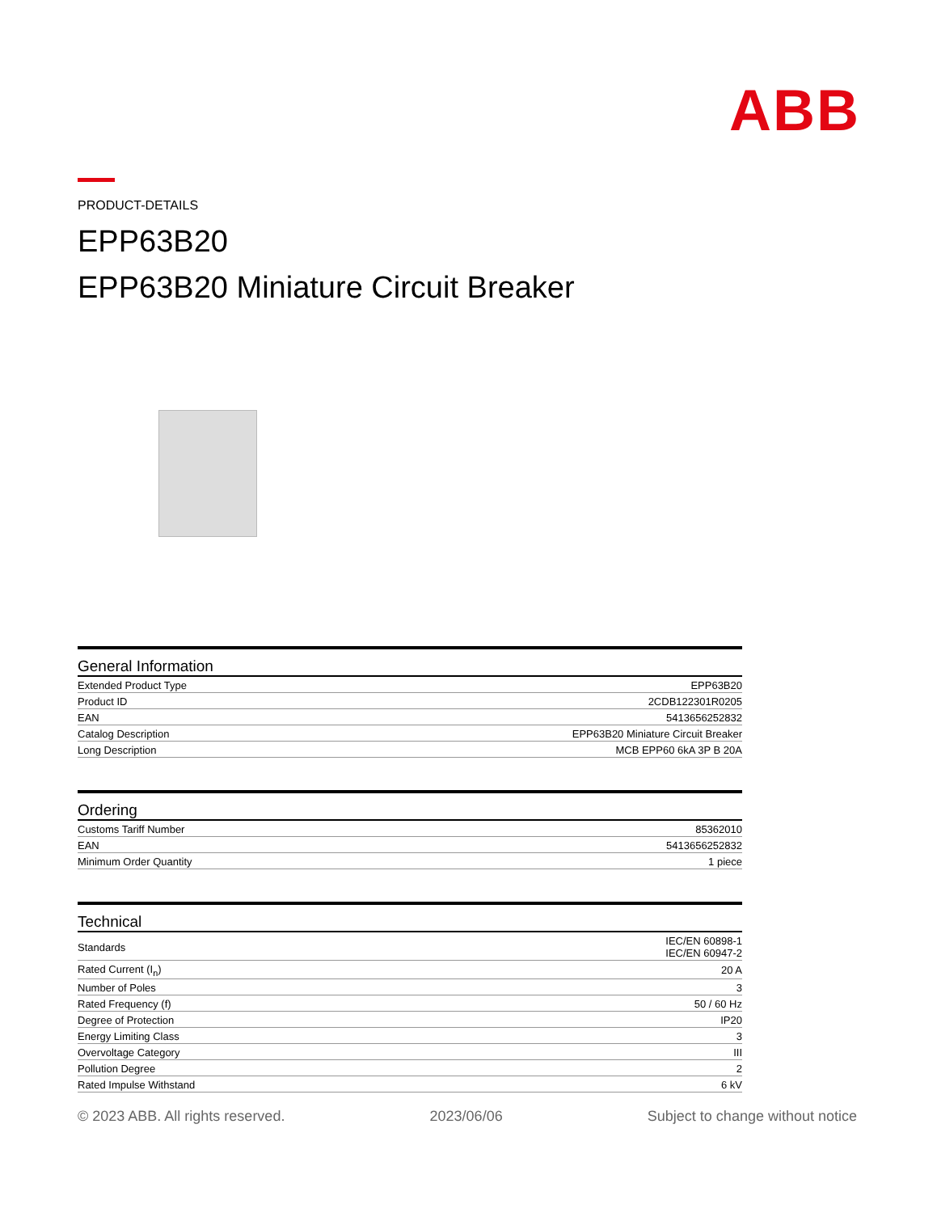ABB
PRODUCT-DETAILS
EPP63B20
EPP63B20 Miniature Circuit Breaker
General Information
| Extended Product Type | EPP63B20 |
| Product ID | 2CDB122301R0205 |
| EAN | 5413656252832 |
| Catalog Description | EPP63B20 Miniature Circuit Breaker |
| Long Description | MCB EPP60 6kA 3P B 20A |
Ordering
| Customs Tariff Number | 85362010 |
| EAN | 5413656252832 |
| Minimum Order Quantity | 1 piece |
Technical
| Standards | IEC/EN 60898-1 IEC/EN 60947-2 |
| Rated Current (I<sub>n</sub>) | 20 A |
| Number of Poles | 3 |
| Rated Frequency (f) | 50 / 60 Hz |
| Degree of Protection | IP20 |
| Energy Limiting Class | 3 |
| Overvoltage Category | III |
| Pollution Degree | 2 |
| Rated Impulse Withstand | 6 kV |
© 2023 ABB. All rights reserved. 2023/06/06 Subject to change without notice